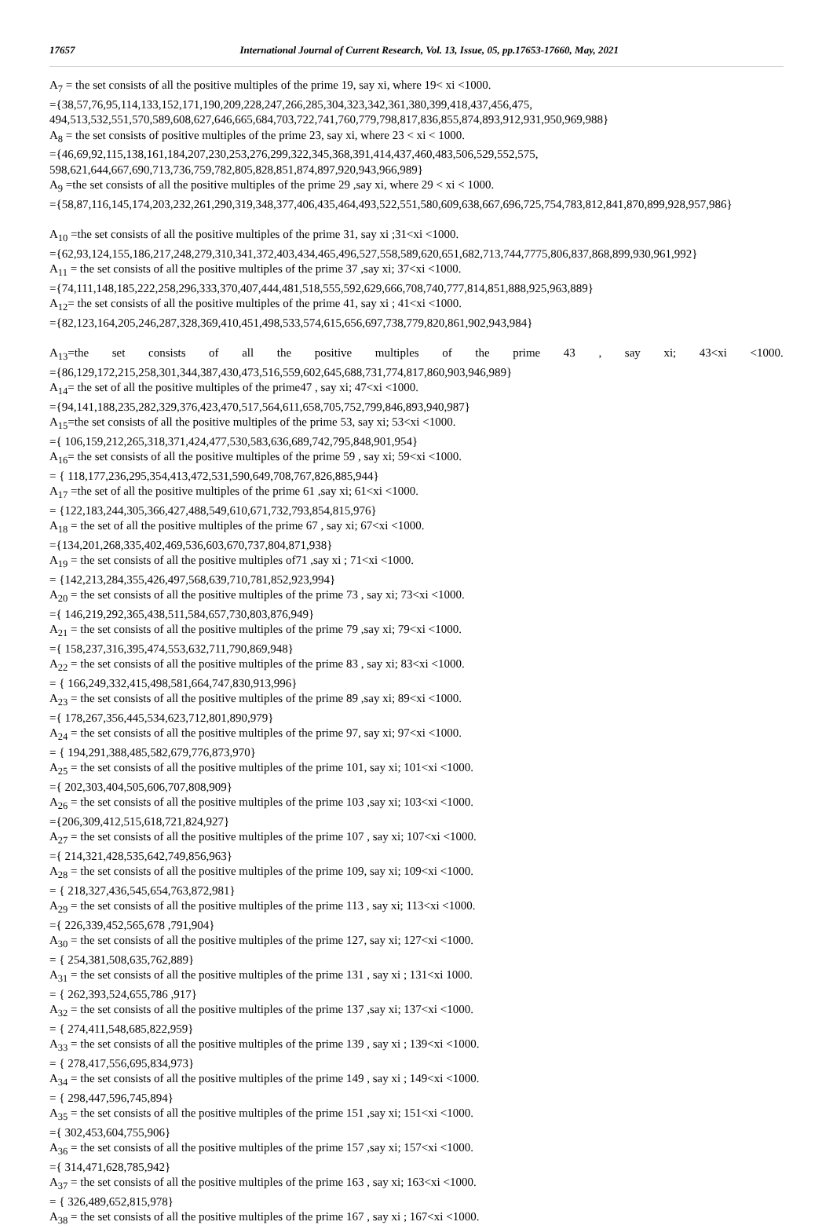17657 International Journal of Current Research, Vol. 13, Issue, 05, pp.17653-17660, May, 2021
A<sub>7</sub> = the set consists of all the positive multiples of the prime 19, say xi, where 19< xi <1000.
={38,57,76,95,114,133,152,171,190,209,228,247,266,285,304,323,342,361,380,399,418,437,456,475,
494,513,532,551,570,589,608,627,646,665,684,703,722,741,760,779,798,817,836,855,874,893,912,931,950,969,988}
A<sub>8</sub> = the set consists of positive multiples of the prime 23, say xi, where 23 < xi < 1000.
={46,69,92,115,138,161,184,207,230,253,276,299,322,345,368,391,414,437,460,483,506,529,552,575,
598,621,644,667,690,713,736,759,782,805,828,851,874,897,920,943,966,989}
A<sub>9</sub> =the set consists of all the positive multiples of the prime 29 ,say xi, where 29 < xi < 1000.
={58,87,116,145,174,203,232,261,290,319,348,377,406,435,464,493,522,551,580,609,638,667,696,725,754,783,812,841,870,899,928,957,986}
A<sub>10</sub> =the set consists of all the positive multiples of the prime 31, say xi ;31<xi <1000.
={62,93,124,155,186,217,248,279,310,341,372,403,434,465,496,527,558,589,620,651,682,713,744,7775,806,837,868,899,930,961,992}
A<sub>11</sub> = the set consists of all the positive multiples of the prime 37 ,say xi; 37<xi <1000.
={74,111,148,185,222,258,296,333,370,407,444,481,518,555,592,629,666,708,740,777,814,851,888,925,963,889}
A<sub>12</sub>= the set consists of all the positive multiples of the prime 41, say xi ; 41<xi <1000.
={82,123,164,205,246,287,328,369,410,451,498,533,574,615,656,697,738,779,820,861,902,943,984}
A<sub>13</sub>=the set consists of all the positive multiples of the prime 43 , say xi; 43<xi <1000.
={86,129,172,215,258,301,344,387,430,473,516,559,602,645,688,731,774,817,860,903,946,989}
A<sub>14</sub>= the set of all the positive multiples of the prime47 , say xi; 47<xi <1000.
={94,141,188,235,282,329,376,423,470,517,564,611,658,705,752,799,846,893,940,987}
A<sub>15</sub>=the set consists of all the positive multiples of the prime 53, say xi; 53<xi <1000.
={ 106,159,212,265,318,371,424,477,530,583,636,689,742,795,848,901,954}
A<sub>16</sub>= the set consists of all the positive multiples of the prime 59 , say xi; 59<xi <1000.
= { 118,177,236,295,354,413,472,531,590,649,708,767,826,885,944}
A<sub>17</sub> =the set of all the positive multiples of the prime 61 ,say xi; 61<xi <1000.
= {122,183,244,305,366,427,488,549,610,671,732,793,854,815,976}
A<sub>18</sub> = the set of all the positive multiples of the prime 67 , say xi; 67<xi <1000.
={134,201,268,335,402,469,536,603,670,737,804,871,938}
A<sub>19</sub> = the set consists of all the positive multiples of71 ,say xi ; 71<xi <1000.
= {142,213,284,355,426,497,568,639,710,781,852,923,994}
A<sub>20</sub> = the set consists of all the positive multiples of the prime 73 , say xi; 73<xi <1000.
={ 146,219,292,365,438,511,584,657,730,803,876,949}
A<sub>21</sub> = the set consists of all the positive multiples of the prime 79 ,say xi; 79<xi <1000.
={ 158,237,316,395,474,553,632,711,790,869,948}
A<sub>22</sub> = the set consists of all the positive multiples of the prime 83 , say xi; 83<xi <1000.
= { 166,249,332,415,498,581,664,747,830,913,996}
A<sub>23</sub> = the set consists of all the positive multiples of the prime 89 ,say xi; 89<xi <1000.
={ 178,267,356,445,534,623,712,801,890,979}
A<sub>24</sub> = the set consists of all the positive multiples of the prime 97, say xi; 97<xi <1000.
= { 194,291,388,485,582,679,776,873,970}
A<sub>25</sub> = the set consists of all the positive multiples of the prime 101, say xi; 101<xi <1000.
={ 202,303,404,505,606,707,808,909}
A<sub>26</sub> = the set consists of all the positive multiples of the prime 103 ,say xi; 103<xi <1000.
={206,309,412,515,618,721,824,927}
A<sub>27</sub> = the set consists of all the positive multiples of the prime 107 , say xi; 107<xi <1000.
={ 214,321,428,535,642,749,856,963}
A<sub>28</sub> = the set consists of all the positive multiples of the prime 109, say xi; 109<xi <1000.
= { 218,327,436,545,654,763,872,981}
A<sub>29</sub> = the set consists of all the positive multiples of the prime 113 , say xi; 113<xi <1000.
={ 226,339,452,565,678 ,791,904}
A<sub>30</sub> = the set consists of all the positive multiples of the prime 127, say xi; 127<xi <1000.
= { 254,381,508,635,762,889}
A<sub>31</sub> = the set consists of all the positive multiples of the prime 131 , say xi ; 131<xi 1000.
= { 262,393,524,655,786 ,917}
A<sub>32</sub> = the set consists of all the positive multiples of the prime 137 ,say xi; 137<xi <1000.
= { 274,411,548,685,822,959}
A<sub>33</sub> = the set consists of all the positive multiples of the prime 139 , say xi ; 139<xi <1000.
= { 278,417,556,695,834,973}
A<sub>34</sub> = the set consists of all the positive multiples of the prime 149 , say xi ; 149<xi <1000.
= { 298,447,596,745,894}
A<sub>35</sub> = the set consists of all the positive multiples of the prime 151 ,say xi; 151<xi <1000.
={ 302,453,604,755,906}
A<sub>36</sub> = the set consists of all the positive multiples of the prime 157 ,say xi; 157<xi <1000.
={ 314,471,628,785,942}
A<sub>37</sub> = the set consists of all the positive multiples of the prime 163 , say xi; 163<xi <1000.
= { 326,489,652,815,978}
A<sub>38</sub> = the set consists of all the positive multiples of the prime 167 , say xi ; 167<xi <1000.